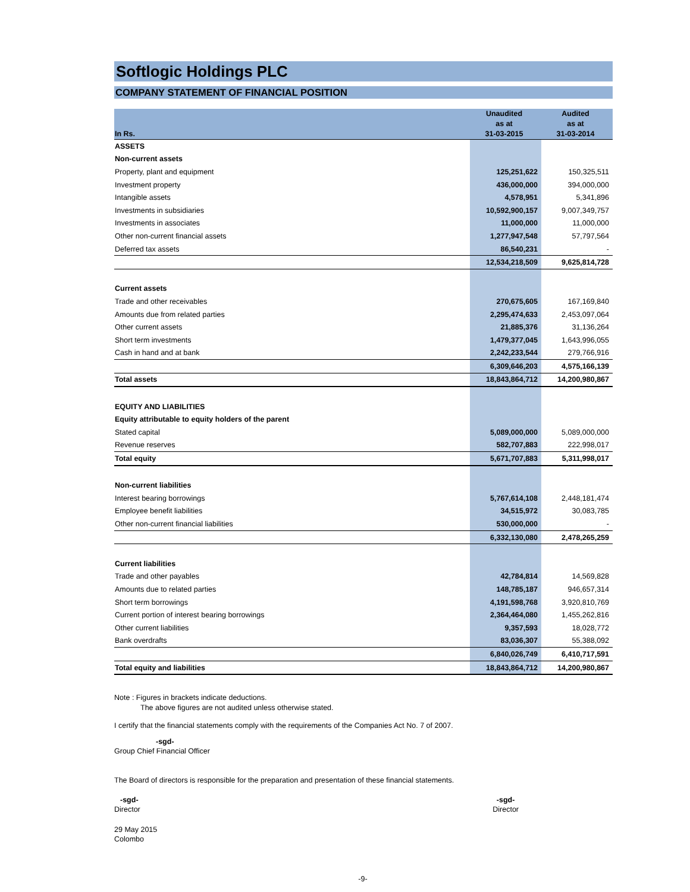Softlogic Holdings PLC
COMPANY STATEMENT OF FINANCIAL POSITION
| In Rs. | Unaudited as at 31-03-2015 | Audited as at 31-03-2014 |
| --- | --- | --- |
| ASSETS | | |
| Non-current assets | | |
| Property, plant and equipment | 125,251,622 | 150,325,511 |
| Investment property | 436,000,000 | 394,000,000 |
| Intangible assets | 4,578,951 | 5,341,896 |
| Investments in subsidiaries | 10,592,900,157 | 9,007,349,757 |
| Investments in associates | 11,000,000 | 11,000,000 |
| Other non-current financial assets | 1,277,947,548 | 57,797,564 |
| Deferred tax assets | 86,540,231 | - |
| | 12,534,218,509 | 9,625,814,728 |
| Current assets | | |
| Trade and other receivables | 270,675,605 | 167,169,840 |
| Amounts due from related parties | 2,295,474,633 | 2,453,097,064 |
| Other current assets | 21,885,376 | 31,136,264 |
| Short term investments | 1,479,377,045 | 1,643,996,055 |
| Cash in hand and at bank | 2,242,233,544 | 279,766,916 |
| | 6,309,646,203 | 4,575,166,139 |
| Total assets | 18,843,864,712 | 14,200,980,867 |
| EQUITY AND LIABILITIES | | |
| Equity attributable to equity holders of the parent | | |
| Stated capital | 5,089,000,000 | 5,089,000,000 |
| Revenue reserves | 582,707,883 | 222,998,017 |
| Total equity | 5,671,707,883 | 5,311,998,017 |
| Non-current liabilities | | |
| Interest bearing borrowings | 5,767,614,108 | 2,448,181,474 |
| Employee benefit liabilities | 34,515,972 | 30,083,785 |
| Other non-current financial liabilities | 530,000,000 | - |
| | 6,332,130,080 | 2,478,265,259 |
| Current liabilities | | |
| Trade and other payables | 42,784,814 | 14,569,828 |
| Amounts due to related parties | 148,785,187 | 946,657,314 |
| Short term borrowings | 4,191,598,768 | 3,920,810,769 |
| Current portion of interest bearing borrowings | 2,364,464,080 | 1,455,262,816 |
| Other current liabilities | 9,357,593 | 18,028,772 |
| Bank overdrafts | 83,036,307 | 55,388,092 |
| | 6,840,026,749 | 6,410,717,591 |
| Total equity and liabilities | 18,843,864,712 | 14,200,980,867 |
Note : Figures in brackets indicate deductions.
The above figures are not audited unless otherwise stated.
I certify that the financial statements comply with the requirements of the Companies Act No. 7 of 2007.
-sgd-
Group Chief Financial Officer
The Board of directors is responsible for the preparation and presentation of these financial statements.
-sgd-
Director
-sgd-
Director
29 May 2015
Colombo
-9-